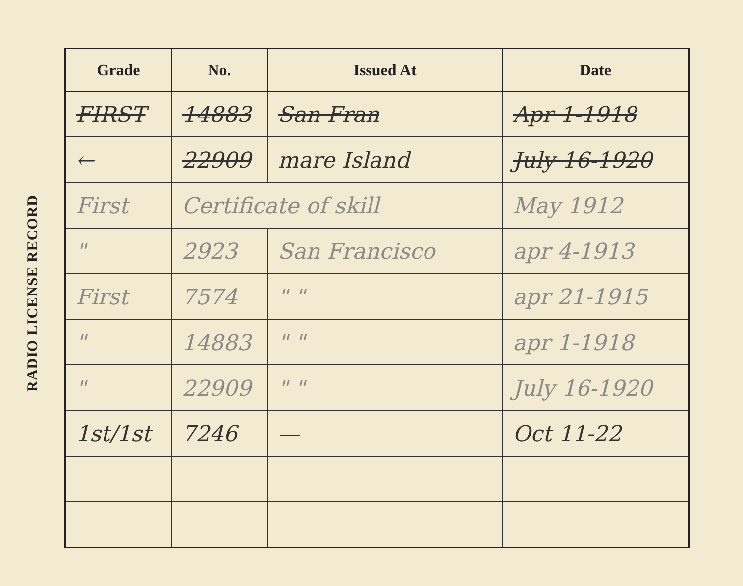RADIO LICENSE RECORD
| Grade | No. | Issued At | Date |
| --- | --- | --- | --- |
| FIRST | 14883 | San Fran | Apr 1-1918 |
| ← | 22909 | mare Island | July 16-1920 |
| First | Certificate of skill | | May 1912 |
| " | 2923 | San Francisco | apr 4-1913 |
| First | 7574 | " " | apr 21-1915 |
| " | 14883 | " " | apr 1-1918 |
| " | 22909 | " " | July 16-1920 |
| 1st/1st | 7246 | — | Oct 11-22 |